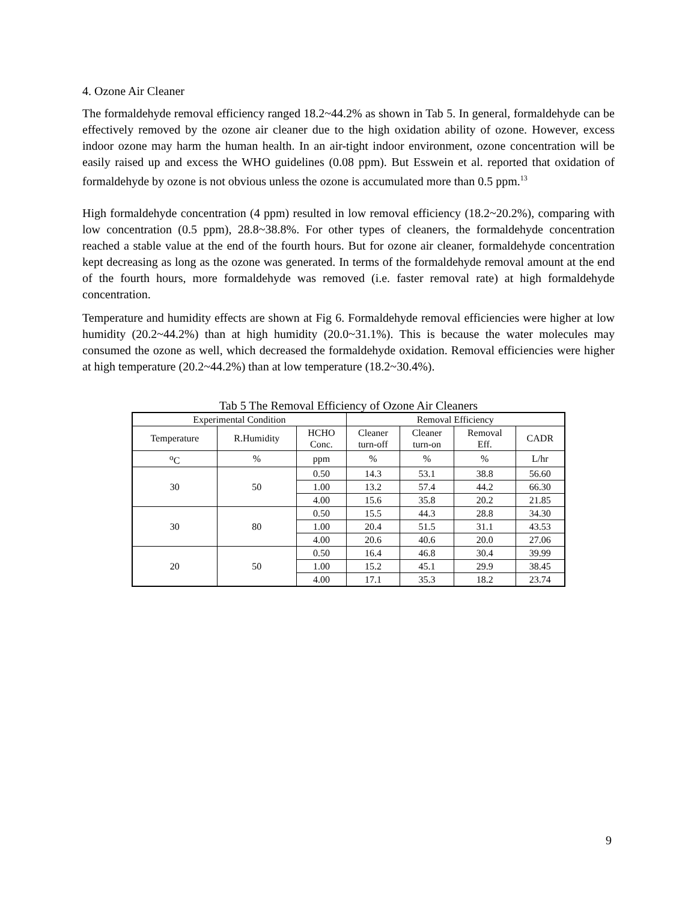4. Ozone Air Cleaner
The formaldehyde removal efficiency ranged 18.2~44.2% as shown in Tab 5. In general, formaldehyde can be effectively removed by the ozone air cleaner due to the high oxidation ability of ozone. However, excess indoor ozone may harm the human health. In an air-tight indoor environment, ozone concentration will be easily raised up and excess the WHO guidelines (0.08 ppm). But Esswein et al. reported that oxidation of formaldehyde by ozone is not obvious unless the ozone is accumulated more than 0.5 ppm.<sup>13</sup>
High formaldehyde concentration (4 ppm) resulted in low removal efficiency (18.2~20.2%), comparing with low concentration (0.5 ppm), 28.8~38.8%. For other types of cleaners, the formaldehyde concentration reached a stable value at the end of the fourth hours. But for ozone air cleaner, formaldehyde concentration kept decreasing as long as the ozone was generated. In terms of the formaldehyde removal amount at the end of the fourth hours, more formaldehyde was removed (i.e. faster removal rate) at high formaldehyde concentration.
Temperature and humidity effects are shown at Fig 6. Formaldehyde removal efficiencies were higher at low humidity (20.2~44.2%) than at high humidity (20.0~31.1%). This is because the water molecules may consumed the ozone as well, which decreased the formaldehyde oxidation. Removal efficiencies were higher at high temperature (20.2~44.2%) than at low temperature (18.2~30.4%).
Tab 5 The Removal Efficiency of Ozone Air Cleaners
| Experimental Condition | | | Removal Efficiency | | | |
| --- | --- | --- | --- | --- | --- | --- |
| Temperature | R.Humidity | HCHO Conc. | Cleaner turn-off | Cleaner turn-on | Removal Eff. | CADR |
| <sup>o</sup> C | % | ppm | % | % | % | L/hr |
| 30 | 50 | 0.50 | 14.3 | 53.1 | 38.8 | 56.60 |
| | | 1.00 | 13.2 | 57.4 | 44.2 | 66.30 |
| | | 4.00 | 15.6 | 35.8 | 20.2 | 21.85 |
| 30 | 80 | 0.50 | 15.5 | 44.3 | 28.8 | 34.30 |
| | | 1.00 | 20.4 | 51.5 | 31.1 | 43.53 |
| | | 4.00 | 20.6 | 40.6 | 20.0 | 27.06 |
| 20 | 50 | 0.50 | 16.4 | 46.8 | 30.4 | 39.99 |
| | | 1.00 | 15.2 | 45.1 | 29.9 | 38.45 |
| | | 4.00 | 17.1 | 35.3 | 18.2 | 23.74 |
9